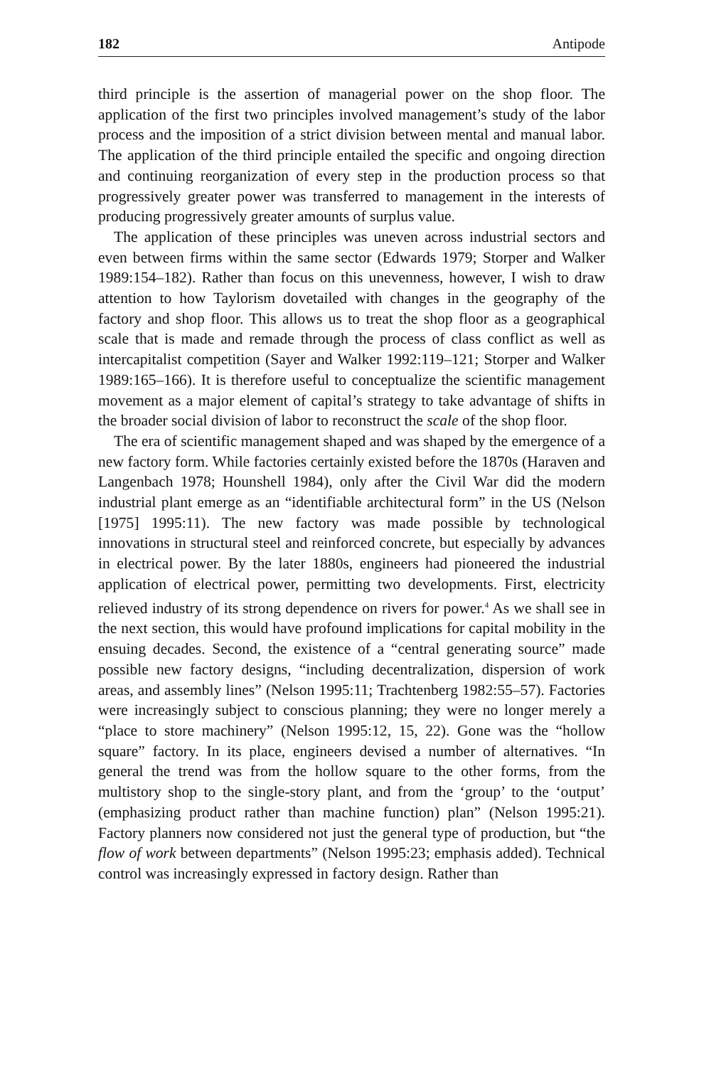182 Antipode
third principle is the assertion of managerial power on the shop floor. The application of the first two principles involved management’s study of the labor process and the imposition of a strict division between mental and manual labor. The application of the third principle entailed the specific and ongoing direction and continuing reorganization of every step in the production process so that progressively greater power was transferred to management in the interests of producing progressively greater amounts of surplus value.
The application of these principles was uneven across industrial sectors and even between firms within the same sector (Edwards 1979; Storper and Walker 1989:154–182). Rather than focus on this unevenness, however, I wish to draw attention to how Taylorism dovetailed with changes in the geography of the factory and shop floor. This allows us to treat the shop floor as a geographical scale that is made and remade through the process of class conflict as well as intercapitalist competition (Sayer and Walker 1992:119–121; Storper and Walker 1989:165–166). It is therefore useful to conceptualize the scientific management movement as a major element of capital’s strategy to take advantage of shifts in the broader social division of labor to reconstruct the scale of the shop floor.
The era of scientific management shaped and was shaped by the emergence of a new factory form. While factories certainly existed before the 1870s (Haraven and Langenbach 1978; Hounshell 1984), only after the Civil War did the modern industrial plant emerge as an “identifiable architectural form” in the US (Nelson [1975] 1995:11). The new factory was made possible by technological innovations in structural steel and reinforced concrete, but especially by advances in electrical power. By the later 1880s, engineers had pioneered the industrial application of electrical power, permitting two developments. First, electricity relieved industry of its strong dependence on rivers for power.<sup>4</sup> As we shall see in the next section, this would have profound implications for capital mobility in the ensuing decades. Second, the existence of a “central generating source” made possible new factory designs, “including decentralization, dispersion of work areas, and assembly lines” (Nelson 1995:11; Trachtenberg 1982:55–57). Factories were increasingly subject to conscious planning; they were no longer merely a “place to store machinery” (Nelson 1995:12, 15, 22). Gone was the “hollow square” factory. In its place, engineers devised a number of alternatives. “In general the trend was from the hollow square to the other forms, from the multistory shop to the single-story plant, and from the ‘group’ to the ‘output’ (emphasizing product rather than machine function) plan” (Nelson 1995:21). Factory planners now considered not just the general type of production, but “the flow of work between departments” (Nelson 1995:23; emphasis added). Technical control was increasingly expressed in factory design. Rather than